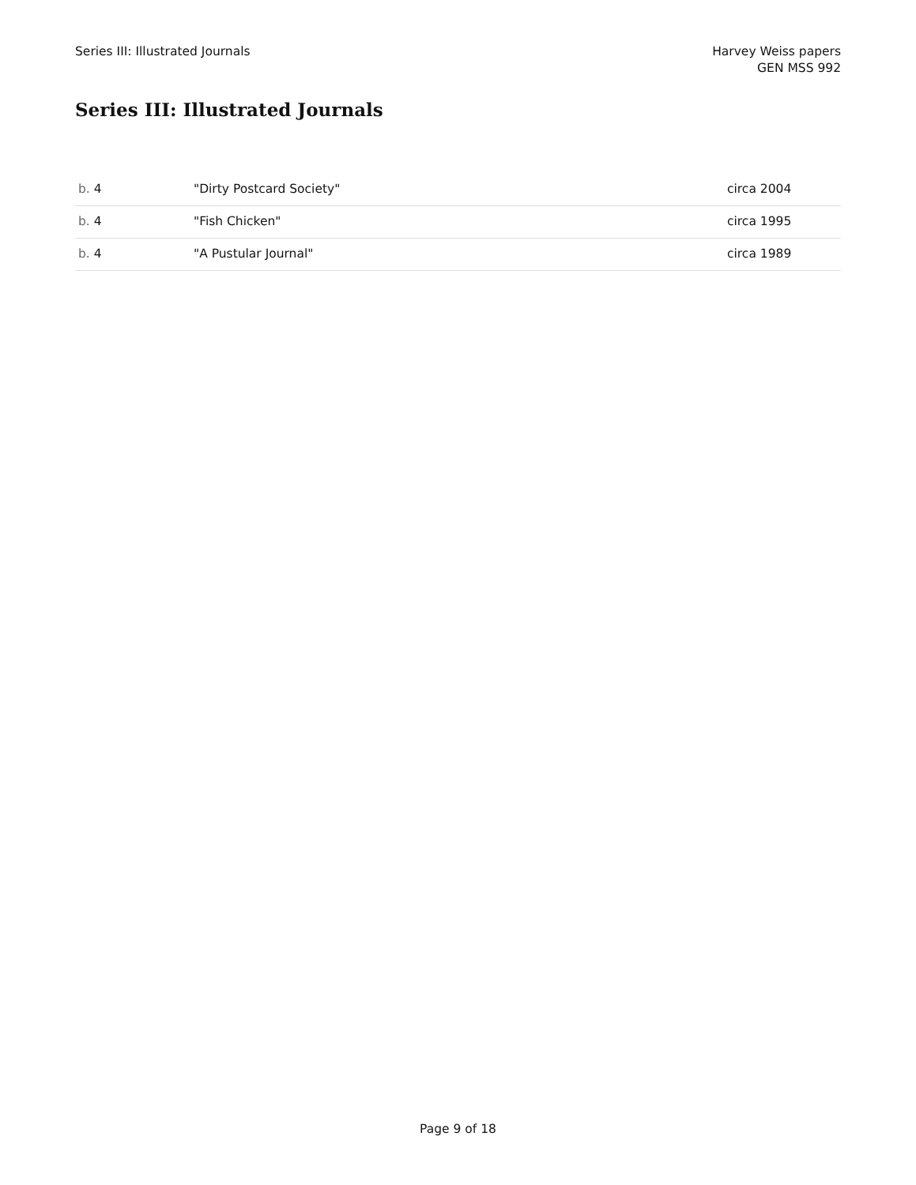Series III: Illustrated Journals
Harvey Weiss papers
GEN MSS 992
Series III: Illustrated Journals
| b. 4 | "Dirty Postcard Society" | circa 2004 |
| b. 4 | "Fish Chicken" | circa 1995 |
| b. 4 | "A Pustular Journal" | circa 1989 |
Page 9 of 18